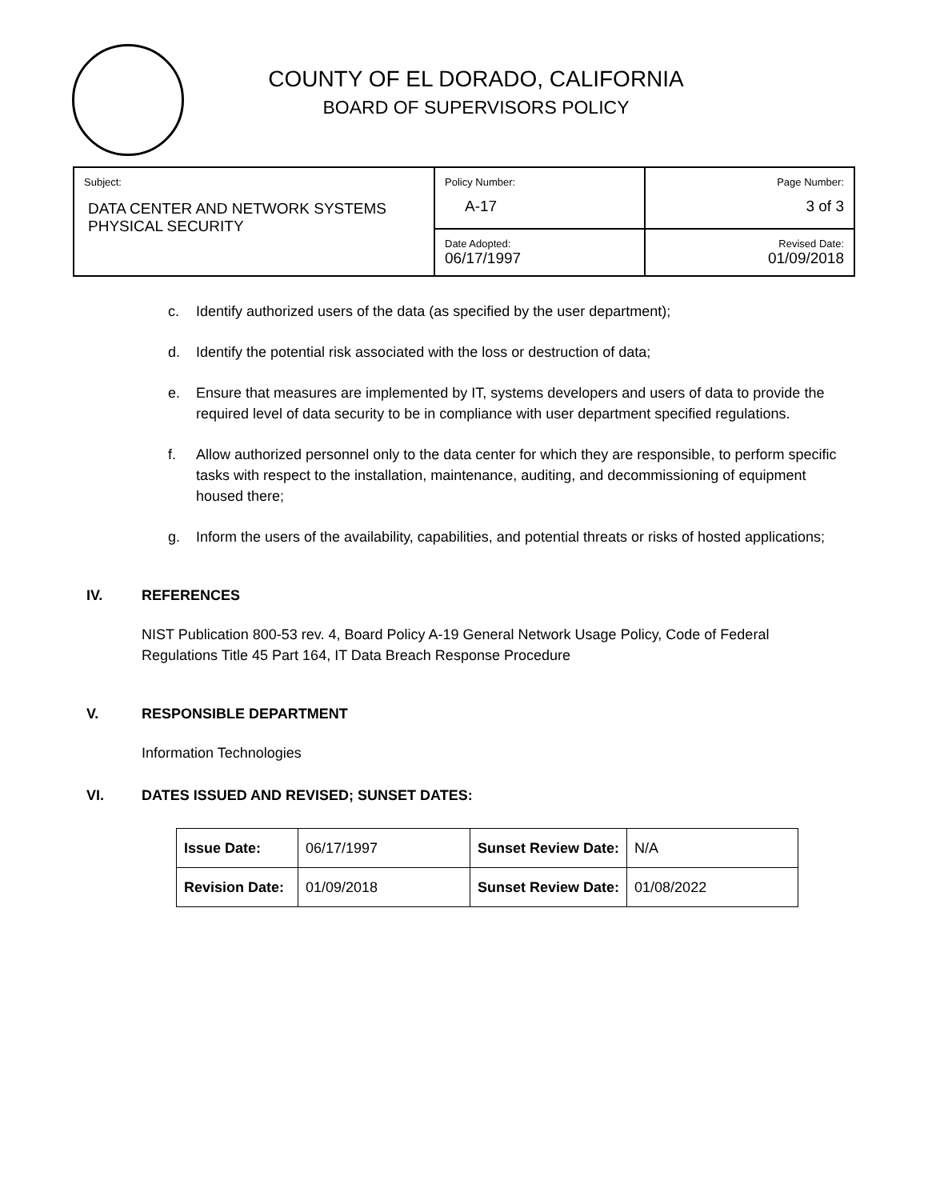COUNTY OF EL DORADO, CALIFORNIA
BOARD OF SUPERVISORS POLICY
| Subject: DATA CENTER AND NETWORK SYSTEMS PHYSICAL SECURITY | Policy Number: A-17 | Page Number: 3 of 3 |
| | Date Adopted: 06/17/1997 | Revised Date: 01/09/2018 |
c. Identify authorized users of the data (as specified by the user department);
d. Identify the potential risk associated with the loss or destruction of data;
e. Ensure that measures are implemented by IT, systems developers and users of data to provide the required level of data security to be in compliance with user department specified regulations.
f. Allow authorized personnel only to the data center for which they are responsible, to perform specific tasks with respect to the installation, maintenance, auditing, and decommissioning of equipment housed there;
g. Inform the users of the availability, capabilities, and potential threats or risks of hosted applications;
IV. REFERENCES
NIST Publication 800-53 rev. 4, Board Policy A-19 General Network Usage Policy, Code of Federal Regulations Title 45 Part 164, IT Data Breach Response Procedure
V. RESPONSIBLE DEPARTMENT
Information Technologies
VI. DATES ISSUED AND REVISED; SUNSET DATES:
| Issue Date: | 06/17/1997 | Sunset Review Date: | N/A |
| Revision Date: | 01/09/2018 | Sunset Review Date: | 01/08/2022 |